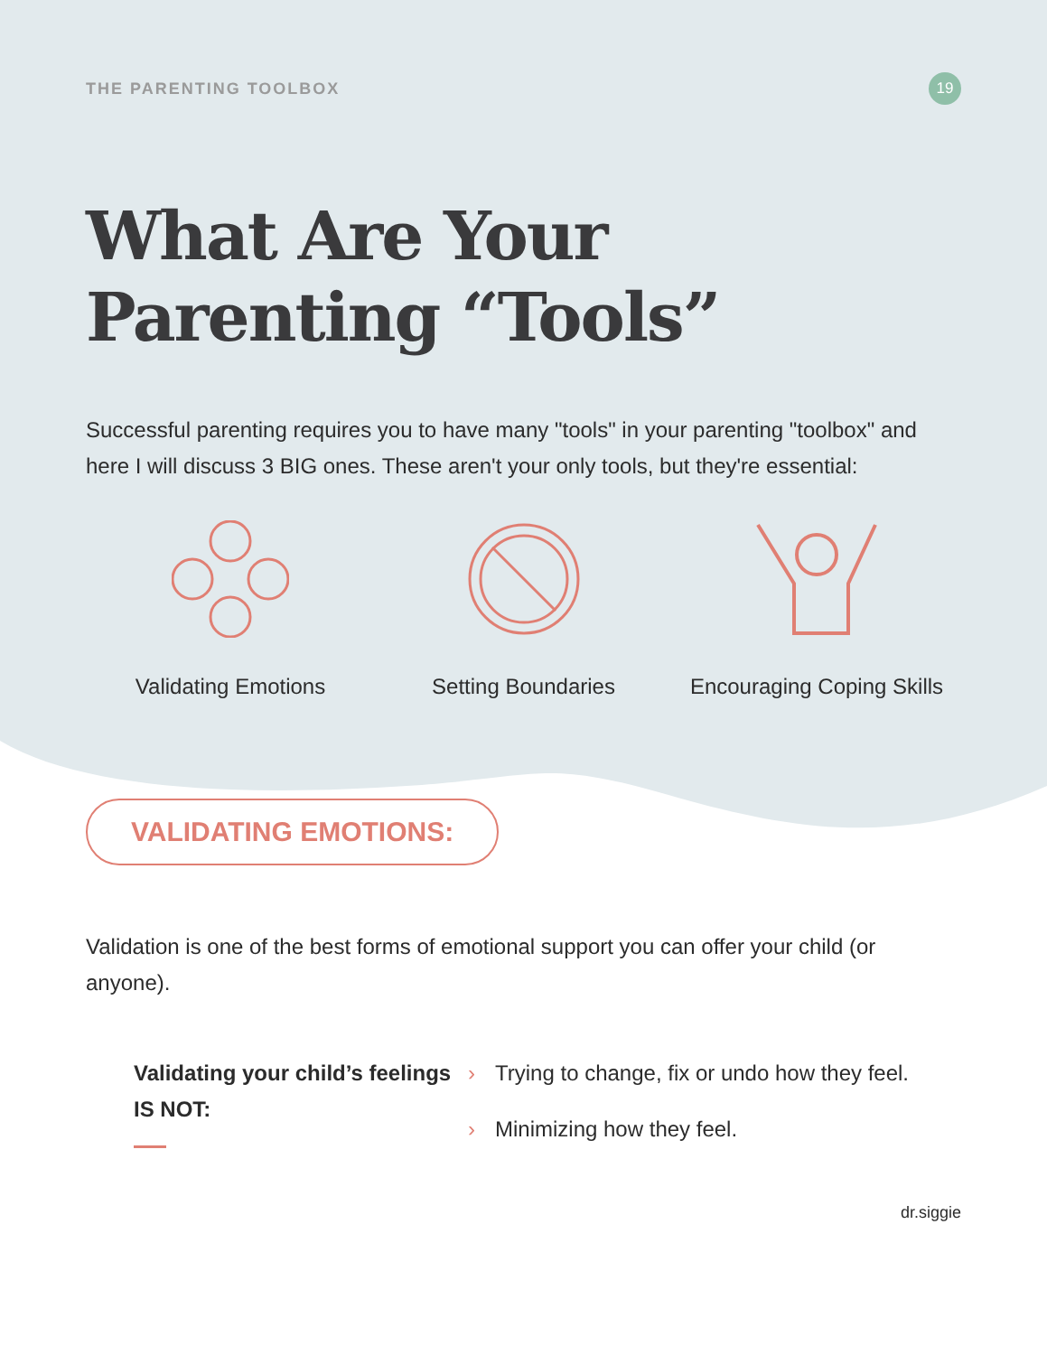THE PARENTING TOOLBOX
19
What Are Your Parenting “Tools”
Successful parenting requires you to have many "tools" in your parenting "toolbox" and here I will discuss 3 BIG ones. These aren't your only tools, but they're essential:
Validating Emotions Setting Boundaries Encouraging Coping Skills
VALIDATING EMOTIONS:
Validation is one of the best forms of emotional support you can offer your child (or anyone).
Validating your child’s feelings IS NOT:
› Trying to change, fix or undo how they feel.
› Minimizing how they feel.
dr.siggie